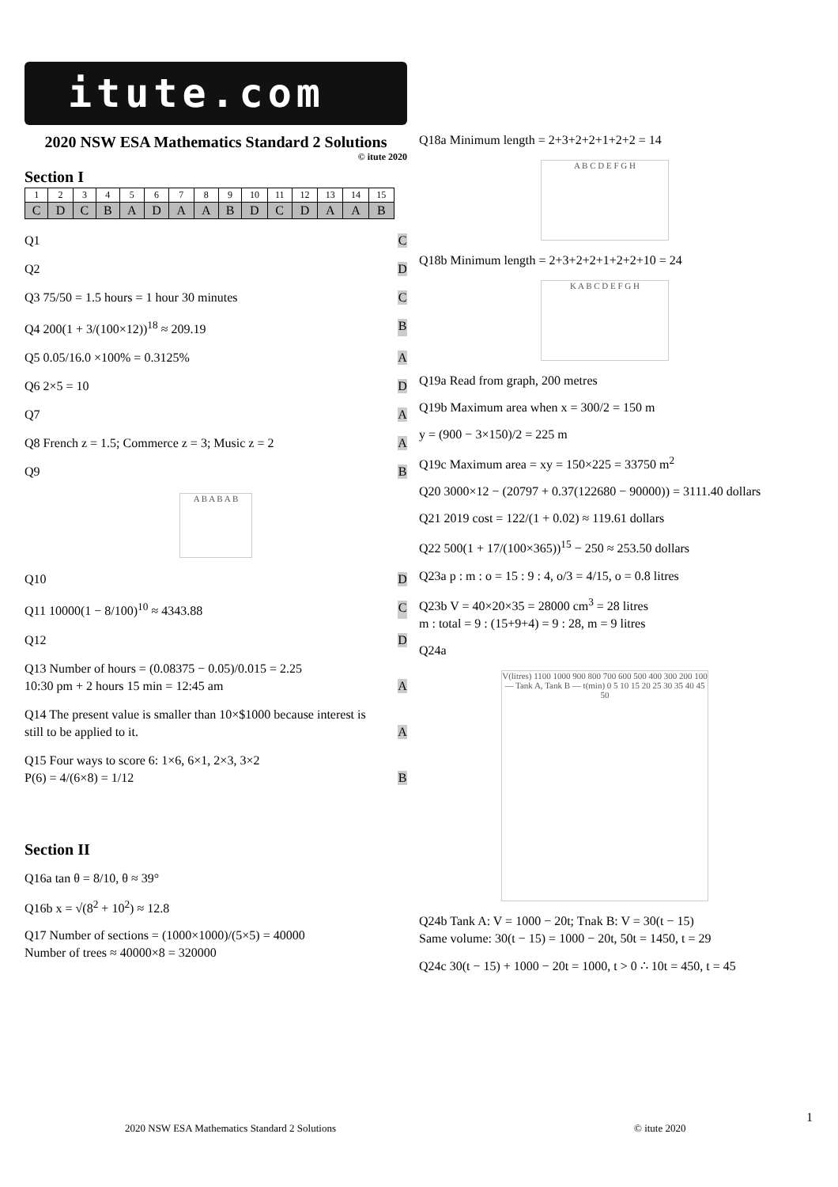itute.com
2020 NSW ESA Mathematics Standard 2 Solutions
© itute 2020
Section I
| 1 | 2 | 3 | 4 | 5 | 6 | 7 | 8 | 9 | 10 | 11 | 12 | 13 | 14 | 15 |
| C | D | C | B | A | D | A | A | B | D | C | D | A | A | B |
Q1 C
Q2 D
Q3 75/50 = 1.5 hours = 1 hour 30 minutes C
Q4 200(1 + 3/(100×12))<sup>18</sup> ≈ 209.19 B
Q5 0.05/16.0 ×100% = 0.3125% A
Q6 2×5 = 10 D
Q7 A
Q8 French z = 1.5; Commerce z = 3; Music z = 2 A
Q9 B
A B A B A B
Q10 D
Q11 10000(1 − 8/100)<sup>10</sup> ≈ 4343.88 C
Q12 D
Q13 Number of hours = (0.08375 − 0.05)/0.015 = 2.25
10:30 pm + 2 hours 15 min = 12:45 am A
Q14 The present value is smaller than 10×$1000 because interest is
still to be applied to it. A
Q15 Four ways to score 6: 1×6, 6×1, 2×3, 3×2
P(6) = 4/(6×8) = 1/12 B
Section II
Q16a tan θ = 8/10, θ ≈ 39°
Q16b x = √(8<sup>2</sup> + 10<sup>2</sup>) ≈ 12.8
Q17 Number of sections = (1000×1000)/(5×5) = 40000
Number of trees ≈ 40000×8 = 320000
Q18a Minimum length = 2+3+2+2+1+2+2 = 14
A B C D E F G H
Q18b Minimum length = 2+3+2+2+1+2+2+10 = 24
K A B C D E F G H
Q19a Read from graph, 200 metres
Q19b Maximum area when x = 300/2 = 150 m
y = (900 − 3×150)/2 = 225 m
Q19c Maximum area = xy = 150×225 = 33750 m<sup>2</sup>
Q20 3000×12 − (20797 + 0.37(122680 − 90000)) = 3111.40 dollars
Q21 2019 cost = 122/(1 + 0.02) ≈ 119.61 dollars
Q22 500(1 + 17/(100×365))<sup>15</sup> − 250 ≈ 253.50 dollars
Q23a p : m : o = 15 : 9 : 4, o/3 = 4/15, o = 0.8 litres
Q23b V = 40×20×35 = 28000 cm<sup>3</sup> = 28 litres
m : total = 9 : (15+9+4) = 9 : 28, m = 9 litres
Q24a
V(litres) 1100 1000 900 800 700 600 500 400 300 200 100 — Tank A, Tank B — t(min) 0 5 10 15 20 25 30 35 40 45 50
Q24b Tank A: V = 1000 − 20t; Tnak B: V = 30(t − 15)
Same volume: 30(t − 15) = 1000 − 20t, 50t = 1450, t = 29
Q24c 30(t − 15) + 1000 − 20t = 1000, t > 0 ∴ 10t = 450, t = 45
1
2020 NSW ESA Mathematics Standard 2 Solutions
© itute 2020